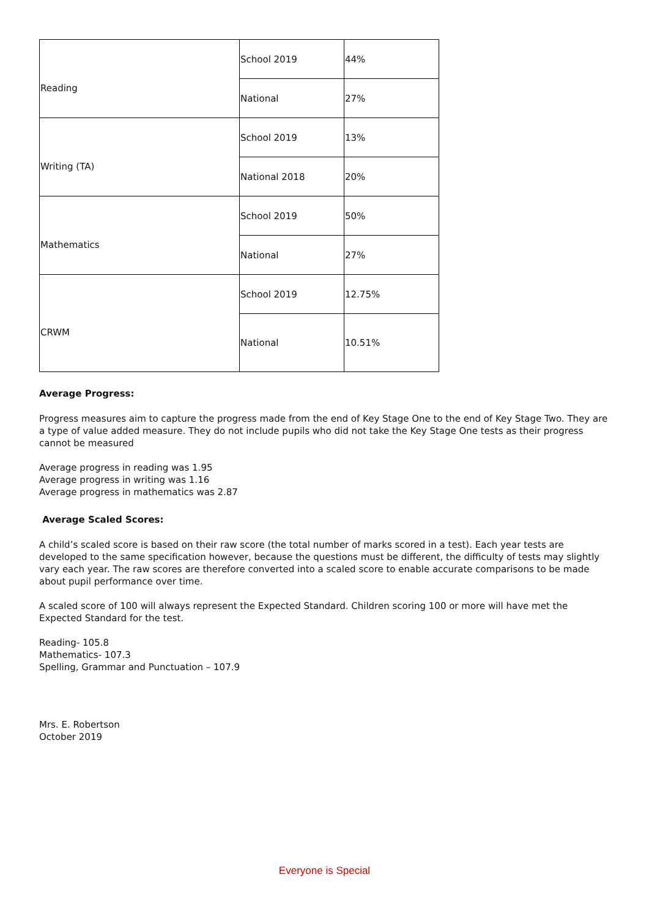| Reading | School 2019 | 44% |
| | National | 27% |
| Writing (TA) | School 2019 | 13% |
| | National 2018 | 20% |
| Mathematics | School 2019 | 50% |
| | National | 27% |
| CRWM | School 2019 | 12.75% |
| | National | 10.51% |
Average Progress:
Progress measures aim to capture the progress made from the end of Key Stage One to the end of Key Stage Two. They are a type of value added measure. They do not include pupils who did not take the Key Stage One tests as their progress cannot be measured
Average progress in reading was 1.95
Average progress in writing was 1.16
Average progress in mathematics was 2.87
Average Scaled Scores:
A child’s scaled score is based on their raw score (the total number of marks scored in a test). Each year tests are developed to the same specification however, because the questions must be different, the difficulty of tests may slightly vary each year. The raw scores are therefore converted into a scaled score to enable accurate comparisons to be made about pupil performance over time.
A scaled score of 100 will always represent the Expected Standard. Children scoring 100 or more will have met the Expected Standard for the test.
Reading- 105.8
Mathematics- 107.3
Spelling, Grammar and Punctuation – 107.9
Mrs. E. Robertson
October 2019
Everyone is Special